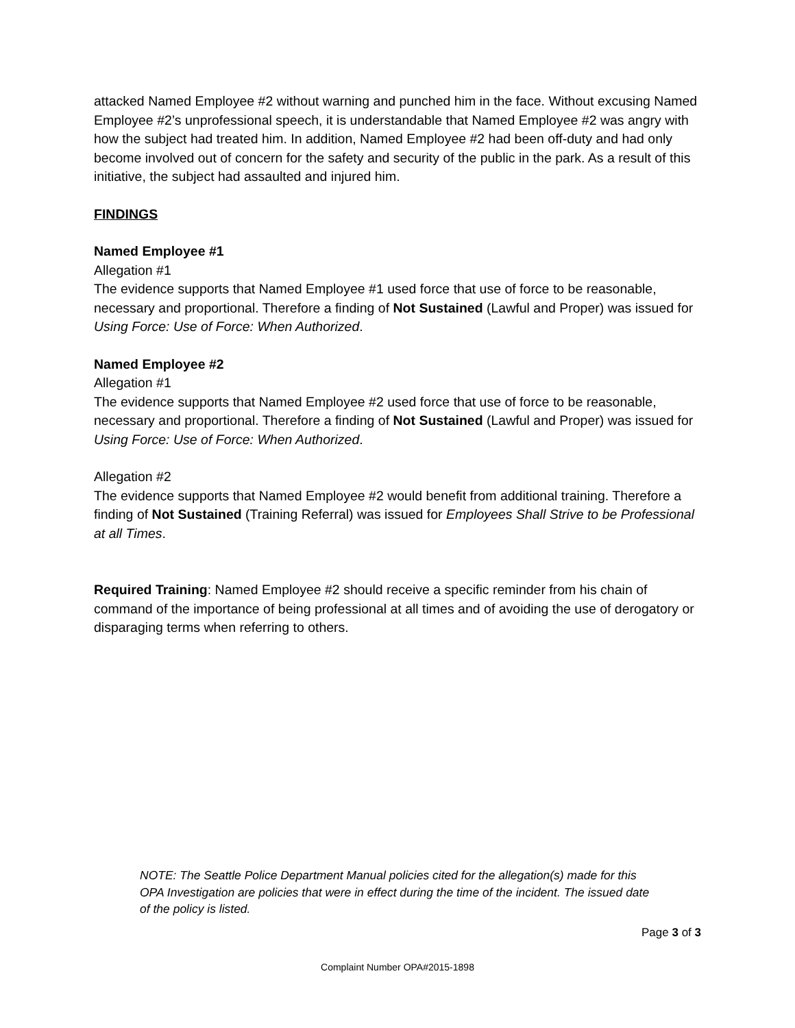attacked Named Employee #2 without warning and punched him in the face. Without excusing Named Employee #2’s unprofessional speech, it is understandable that Named Employee #2 was angry with how the subject had treated him. In addition, Named Employee #2 had been off-duty and had only become involved out of concern for the safety and security of the public in the park. As a result of this initiative, the subject had assaulted and injured him.
FINDINGS
Named Employee #1
Allegation #1
The evidence supports that Named Employee #1 used force that use of force to be reasonable, necessary and proportional. Therefore a finding of Not Sustained (Lawful and Proper) was issued for Using Force: Use of Force: When Authorized.
Named Employee #2
Allegation #1
The evidence supports that Named Employee #2 used force that use of force to be reasonable, necessary and proportional. Therefore a finding of Not Sustained (Lawful and Proper) was issued for Using Force: Use of Force: When Authorized.
Allegation #2
The evidence supports that Named Employee #2 would benefit from additional training. Therefore a finding of Not Sustained (Training Referral) was issued for Employees Shall Strive to be Professional at all Times.
Required Training: Named Employee #2 should receive a specific reminder from his chain of command of the importance of being professional at all times and of avoiding the use of derogatory or disparaging terms when referring to others.
NOTE: The Seattle Police Department Manual policies cited for the allegation(s) made for this OPA Investigation are policies that were in effect during the time of the incident. The issued date of the policy is listed.
Page 3 of 3
Complaint Number OPA#2015-1898